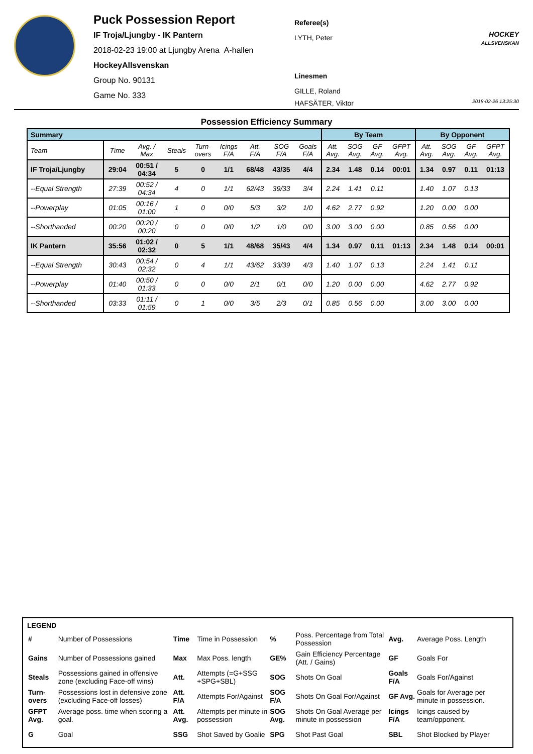Puck Possession Report
IF Troja/Ljungby - IK Pantern
2018-02-23 19:00 at Ljungby Arena A-hallen
HockeyAllsvenskan
Group No. 90131
Game No. 333
Referee(s)
LYTH, Peter
Linesmen
GILLE, Roland
HAFSÄTER, Viktor
HOCKEY
ALLSVENSKAN
2018-02-26 13:25:30
Possession Efficiency Summary
| Summary | | | | | | | | | By Team | | | | By Opponent | | | |
| --- | --- | --- | --- | --- | --- | --- | --- | --- | --- | --- | --- | --- | --- | --- | --- | --- |
| Team | Time | Avg. / Max | Steals | Turn- overs | Icings F/A | Att. F/A | SOG F/A | Goals F/A | Att. Avg. | SOG Avg. | GF Avg. | GFPT Avg. | Att. Avg. | SOG Avg. | GF Avg. | GFPT Avg. |
| IF Troja/Ljungby | 29:04 | 00:51 / 04:34 | 5 | 0 | 1/1 | 68/48 | 43/35 | 4/4 | 2.34 | 1.48 | 0.14 | 00:01 | 1.34 | 0.97 | 0.11 | 01:13 |
| --Equal Strength | 27:39 | 00:52 / 04:34 | 4 | 0 | 1/1 | 62/43 | 39/33 | 3/4 | 2.24 | 1.41 | 0.11 | | 1.40 | 1.07 | 0.13 | |
| --Powerplay | 01:05 | 00:16 / 01:00 | 1 | 0 | 0/0 | 5/3 | 3/2 | 1/0 | 4.62 | 2.77 | 0.92 | | 1.20 | 0.00 | 0.00 | |
| --Shorthanded | 00:20 | 00:20 / 00:20 | 0 | 0 | 0/0 | 1/2 | 1/0 | 0/0 | 3.00 | 3.00 | 0.00 | | 0.85 | 0.56 | 0.00 | |
| IK Pantern | 35:56 | 01:02 / 02:32 | 0 | 5 | 1/1 | 48/68 | 35/43 | 4/4 | 1.34 | 0.97 | 0.11 | 01:13 | 2.34 | 1.48 | 0.14 | 00:01 |
| --Equal Strength | 30:43 | 00:54 / 02:32 | 0 | 4 | 1/1 | 43/62 | 33/39 | 4/3 | 1.40 | 1.07 | 0.13 | | 2.24 | 1.41 | 0.11 | |
| --Powerplay | 01:40 | 00:50 / 01:33 | 0 | 0 | 0/0 | 2/1 | 0/1 | 0/0 | 1.20 | 0.00 | 0.00 | | 4.62 | 2.77 | 0.92 | |
| --Shorthanded | 03:33 | 01:11 / 01:59 | 0 | 1 | 0/0 | 3/5 | 2/3 | 0/1 | 0.85 | 0.56 | 0.00 | | 3.00 | 3.00 | 0.00 | |
LEGEND
| # | Number of Possessions | Time | Time in Possession | % | Poss. Percentage from Total Possession | Avg. | Average Poss. Length |
| Gains | Number of Possessions gained | Max | Max Poss. length | GE% | Gain Efficiency Percentage (Att. / Gains) | GF | Goals For |
| Steals | Possessions gained in offensive zone (excluding Face-off wins) | Att. | Attempts (=G+SSG +SPG+SBL) | SOG | Shots On Goal | Goals F/A | Goals For/Against |
| Turn-overs | Possessions lost in defensive zone (excluding Face-off losses) | Att. F/A | Attempts For/Against | SOG F/A | Shots On Goal For/Against | GF Avg. | Goals for Average per minute in possession. |
| GFPT Avg. | Average poss. time when scoring a goal. | Att. Avg. | Attempts per minute in possession | SOG Avg. | Shots On Goal Average per minute in possession | Icings F/A | Icings caused by team/opponent. |
| G | Goal | SSG | Shot Saved by Goalie | SPG | Shot Past Goal | SBL | Shot Blocked by Player |